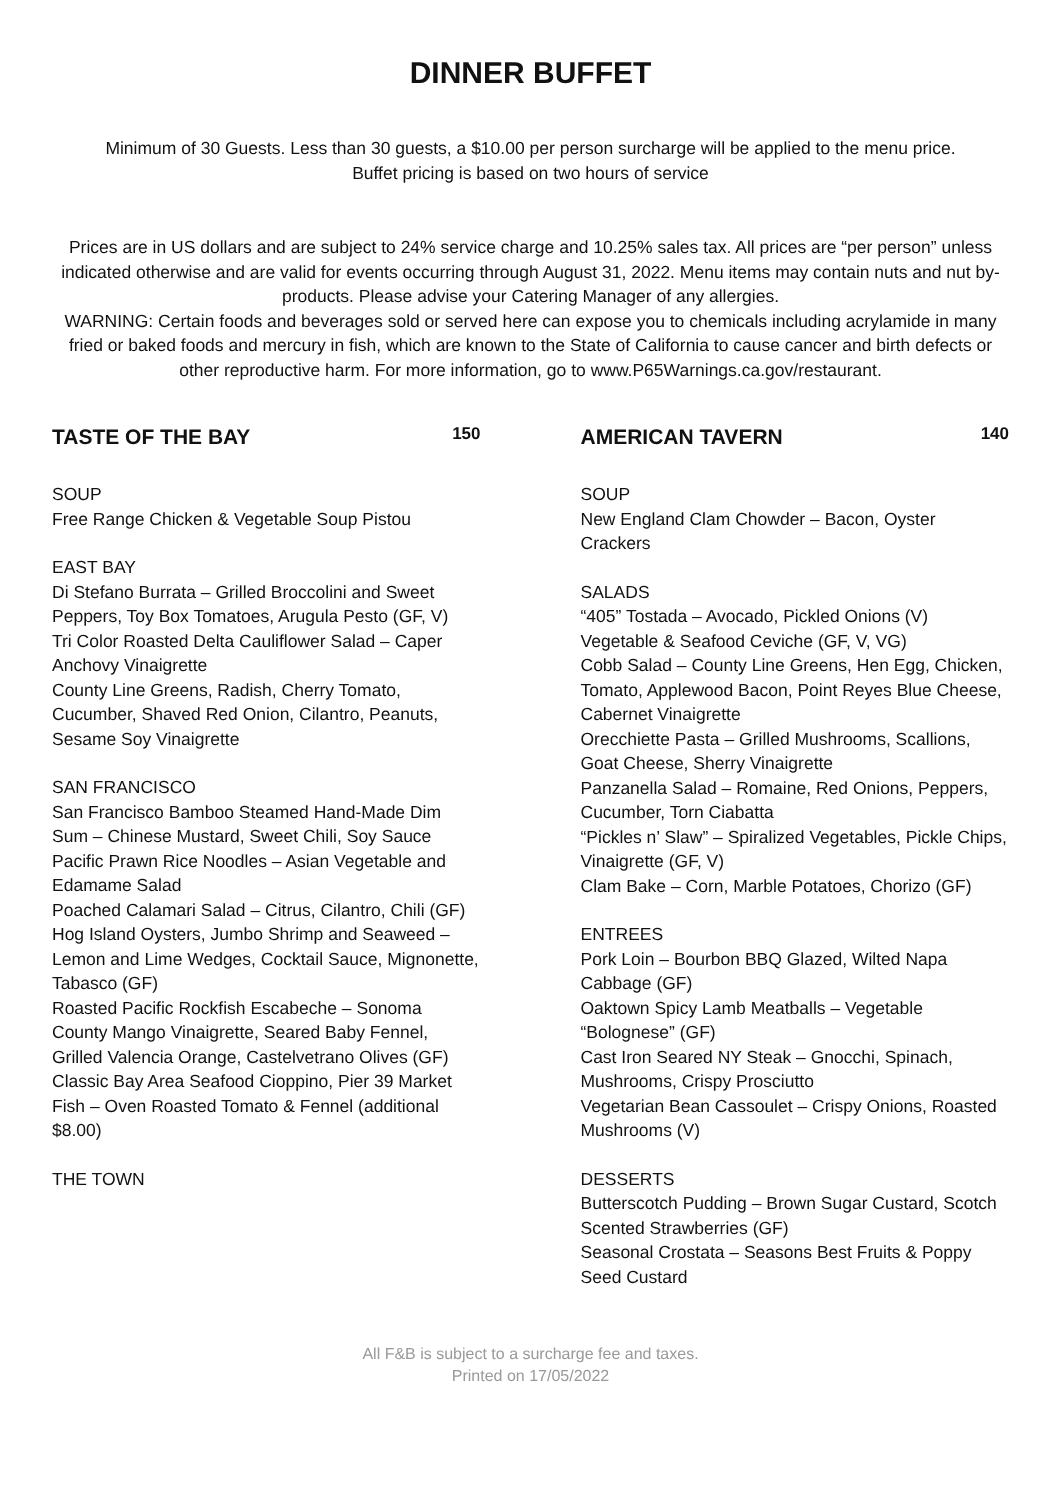DINNER BUFFET
Minimum of 30 Guests. Less than 30 guests, a $10.00 per person surcharge will be applied to the menu price.
Buffet pricing is based on two hours of service
Prices are in US dollars and are subject to 24% service charge and 10.25% sales tax. All prices are “per person” unless indicated otherwise and are valid for events occurring through August 31, 2022. Menu items may contain nuts and nut by-products. Please advise your Catering Manager of any allergies.
WARNING: Certain foods and beverages sold or served here can expose you to chemicals including acrylamide in many fried or baked foods and mercury in fish, which are known to the State of California to cause cancer and birth defects or other reproductive harm. For more information, go to www.P65Warnings.ca.gov/restaurant.
TASTE OF THE BAY 150
SOUP
Free Range Chicken & Vegetable Soup Pistou
EAST BAY
Di Stefano Burrata – Grilled Broccolini and Sweet Peppers, Toy Box Tomatoes, Arugula Pesto (GF, V)
Tri Color Roasted Delta Cauliflower Salad – Caper Anchovy Vinaigrette
County Line Greens, Radish, Cherry Tomato, Cucumber, Shaved Red Onion, Cilantro, Peanuts, Sesame Soy Vinaigrette
SAN FRANCISCO
San Francisco Bamboo Steamed Hand-Made Dim Sum – Chinese Mustard, Sweet Chili, Soy Sauce
Pacific Prawn Rice Noodles – Asian Vegetable and Edamame Salad
Poached Calamari Salad – Citrus, Cilantro, Chili (GF)
Hog Island Oysters, Jumbo Shrimp and Seaweed – Lemon and Lime Wedges, Cocktail Sauce, Mignonette, Tabasco (GF)
Roasted Pacific Rockfish Escabeche – Sonoma County Mango Vinaigrette, Seared Baby Fennel, Grilled Valencia Orange, Castelvetrano Olives (GF)
Classic Bay Area Seafood Cioppino, Pier 39 Market Fish – Oven Roasted Tomato & Fennel (additional $8.00)
THE TOWN
AMERICAN TAVERN 140
SOUP
New England Clam Chowder – Bacon, Oyster Crackers
SALADS
“405” Tostada – Avocado, Pickled Onions (V)
Vegetable & Seafood Ceviche (GF, V, VG)
Cobb Salad – County Line Greens, Hen Egg, Chicken, Tomato, Applewood Bacon, Point Reyes Blue Cheese, Cabernet Vinaigrette
Orecchiette Pasta – Grilled Mushrooms, Scallions, Goat Cheese, Sherry Vinaigrette
Panzanella Salad – Romaine, Red Onions, Peppers, Cucumber, Torn Ciabatta
“Pickles n’ Slaw” – Spiralized Vegetables, Pickle Chips, Vinaigrette (GF, V)
Clam Bake – Corn, Marble Potatoes, Chorizo (GF)
ENTREES
Pork Loin – Bourbon BBQ Glazed, Wilted Napa Cabbage (GF)
Oaktown Spicy Lamb Meatballs – Vegetable “Bolognese” (GF)
Cast Iron Seared NY Steak – Gnocchi, Spinach, Mushrooms, Crispy Prosciutto
Vegetarian Bean Cassoulet – Crispy Onions, Roasted Mushrooms (V)
DESSERTS
Butterscotch Pudding – Brown Sugar Custard, Scotch Scented Strawberries (GF)
Seasonal Crostata – Seasons Best Fruits & Poppy Seed Custard
All F&B is subject to a surcharge fee and taxes.
Printed on 17/05/2022